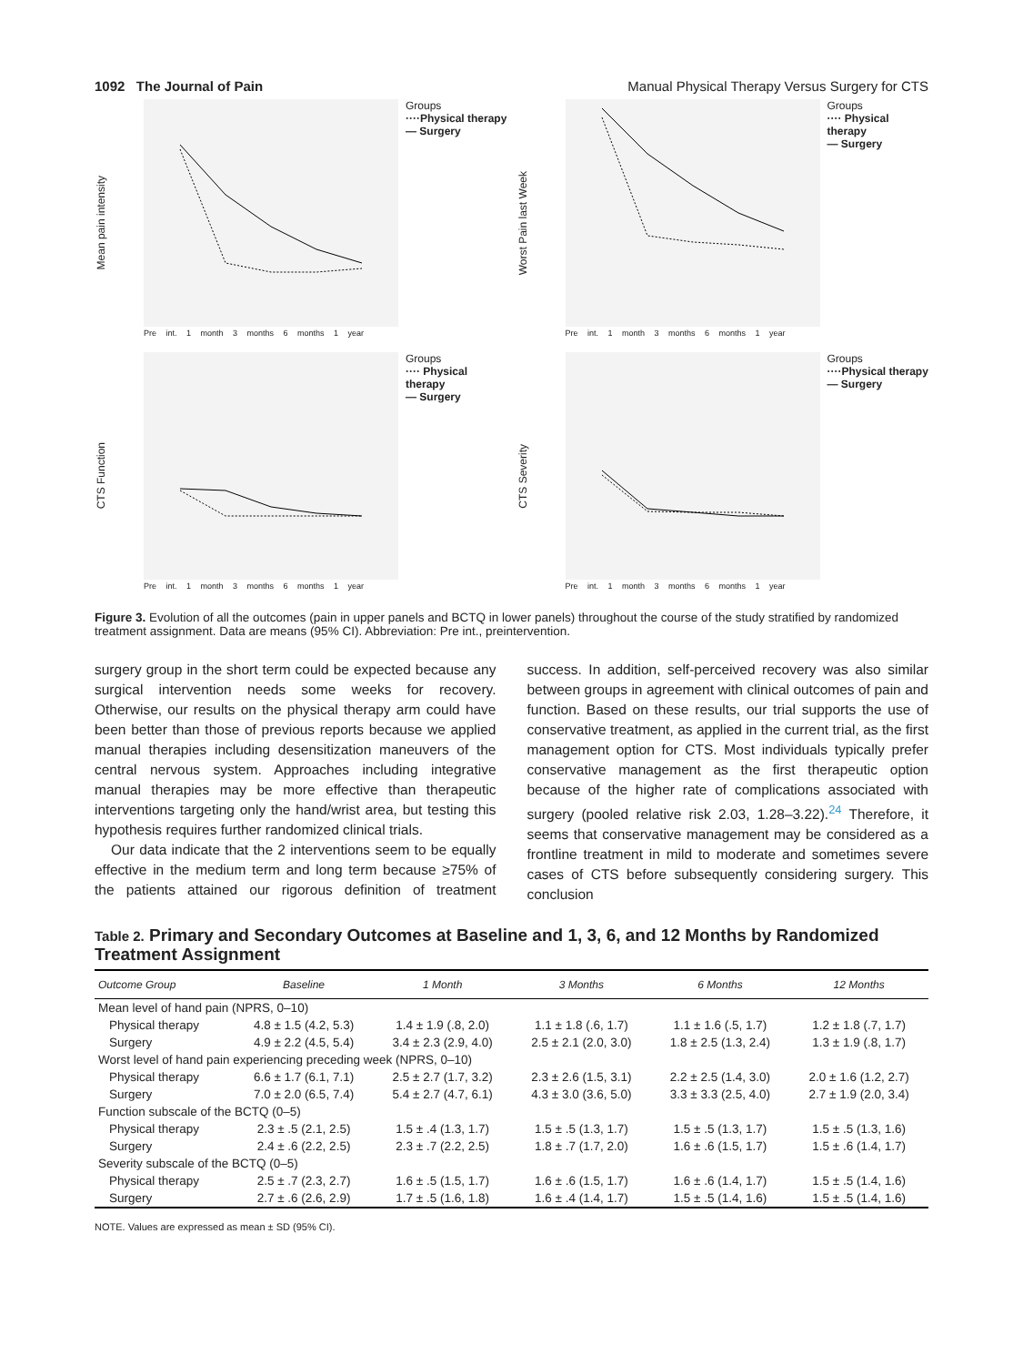1092 The Journal of Pain Manual Physical Therapy Versus Surgery for CTS
Mean pain intensity
Pre int. 1 month 3 months 6 months 1 year
Groups
····Physical therapy
— Surgery
Worst Pain last Week
Pre int. 1 month 3 months 6 months 1 year
Groups
···· Physical therapy
— Surgery
CTS Function
Pre int. 1 month 3 months 6 months 1 year
Groups
···· Physical therapy
— Surgery
CTS Severity
Pre int. 1 month 3 months 6 months 1 year
Groups
····Physical therapy
— Surgery
Figure 3. Evolution of all the outcomes (pain in upper panels and BCTQ in lower panels) throughout the course of the study stratified by randomized treatment assignment. Data are means (95% CI). Abbreviation: Pre int., preintervention.
surgery group in the short term could be expected because any surgical intervention needs some weeks for recovery. Otherwise, our results on the physical therapy arm could have been better than those of previous reports because we applied manual therapies including desensitization maneuvers of the central nervous system. Approaches including integrative manual therapies may be more effective than therapeutic interventions targeting only the hand/wrist area, but testing this hypothesis requires further randomized clinical trials.
Our data indicate that the 2 interventions seem to be equally effective in the medium term and long term because ≥75% of the patients attained our rigorous definition of treatment success. In addition, self-perceived recovery was also similar between groups in agreement with clinical outcomes of pain and function. Based on these results, our trial supports the use of conservative treatment, as applied in the current trial, as the first management option for CTS. Most individuals typically prefer conservative management as the first therapeutic option because of the higher rate of complications associated with surgery (pooled relative risk 2.03, 1.28–3.22).<sup>24</sup> Therefore, it seems that conservative management may be considered as a frontline treatment in mild to moderate and sometimes severe cases of CTS before subsequently considering surgery. This conclusion
Table 2. Primary and Secondary Outcomes at Baseline and 1, 3, 6, and 12 Months by Randomized Treatment Assignment
| Outcome Group | Baseline | 1 Month | 3 Months | 6 Months | 12 Months |
| --- | --- | --- | --- | --- | --- |
| Mean level of hand pain (NPRS, 0–10) | | | | | |
| Physical therapy | 4.8 ± 1.5 (4.2, 5.3) | 1.4 ± 1.9 (.8, 2.0) | 1.1 ± 1.8 (.6, 1.7) | 1.1 ± 1.6 (.5, 1.7) | 1.2 ± 1.8 (.7, 1.7) |
| Surgery | 4.9 ± 2.2 (4.5, 5.4) | 3.4 ± 2.3 (2.9, 4.0) | 2.5 ± 2.1 (2.0, 3.0) | 1.8 ± 2.5 (1.3, 2.4) | 1.3 ± 1.9 (.8, 1.7) |
| Worst level of hand pain experiencing preceding week (NPRS, 0–10) | | | | | |
| Physical therapy | 6.6 ± 1.7 (6.1, 7.1) | 2.5 ± 2.7 (1.7, 3.2) | 2.3 ± 2.6 (1.5, 3.1) | 2.2 ± 2.5 (1.4, 3.0) | 2.0 ± 1.6 (1.2, 2.7) |
| Surgery | 7.0 ± 2.0 (6.5, 7.4) | 5.4 ± 2.7 (4.7, 6.1) | 4.3 ± 3.0 (3.6, 5.0) | 3.3 ± 3.3 (2.5, 4.0) | 2.7 ± 1.9 (2.0, 3.4) |
| Function subscale of the BCTQ (0–5) | | | | | |
| Physical therapy | 2.3 ± .5 (2.1, 2.5) | 1.5 ± .4 (1.3, 1.7) | 1.5 ± .5 (1.3, 1.7) | 1.5 ± .5 (1.3, 1.7) | 1.5 ± .5 (1.3, 1.6) |
| Surgery | 2.4 ± .6 (2.2, 2.5) | 2.3 ± .7 (2.2, 2.5) | 1.8 ± .7 (1.7, 2.0) | 1.6 ± .6 (1.5, 1.7) | 1.5 ± .6 (1.4, 1.7) |
| Severity subscale of the BCTQ (0–5) | | | | | |
| Physical therapy | 2.5 ± .7 (2.3, 2.7) | 1.6 ± .5 (1.5, 1.7) | 1.6 ± .6 (1.5, 1.7) | 1.6 ± .6 (1.4, 1.7) | 1.5 ± .5 (1.4, 1.6) |
| Surgery | 2.7 ± .6 (2.6, 2.9) | 1.7 ± .5 (1.6, 1.8) | 1.6 ± .4 (1.4, 1.7) | 1.5 ± .5 (1.4, 1.6) | 1.5 ± .5 (1.4, 1.6) |
NOTE. Values are expressed as mean ± SD (95% CI).